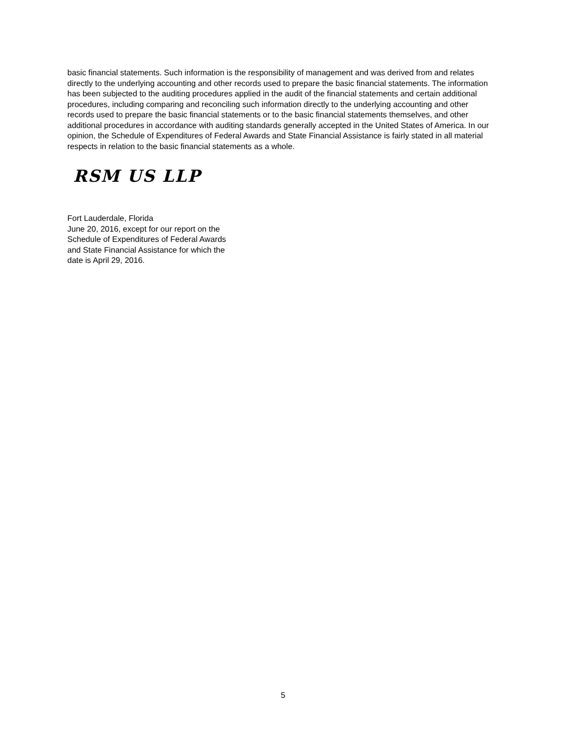basic financial statements. Such information is the responsibility of management and was derived from and relates directly to the underlying accounting and other records used to prepare the basic financial statements. The information has been subjected to the auditing procedures applied in the audit of the financial statements and certain additional procedures, including comparing and reconciling such information directly to the underlying accounting and other records used to prepare the basic financial statements or to the basic financial statements themselves, and other additional procedures in accordance with auditing standards generally accepted in the United States of America. In our opinion, the Schedule of Expenditures of Federal Awards and State Financial Assistance is fairly stated in all material respects in relation to the basic financial statements as a whole.
RSM US LLP
Fort Lauderdale, Florida
June 20, 2016, except for our report on the
Schedule of Expenditures of Federal Awards
and State Financial Assistance for which the
date is April 29, 2016.
5